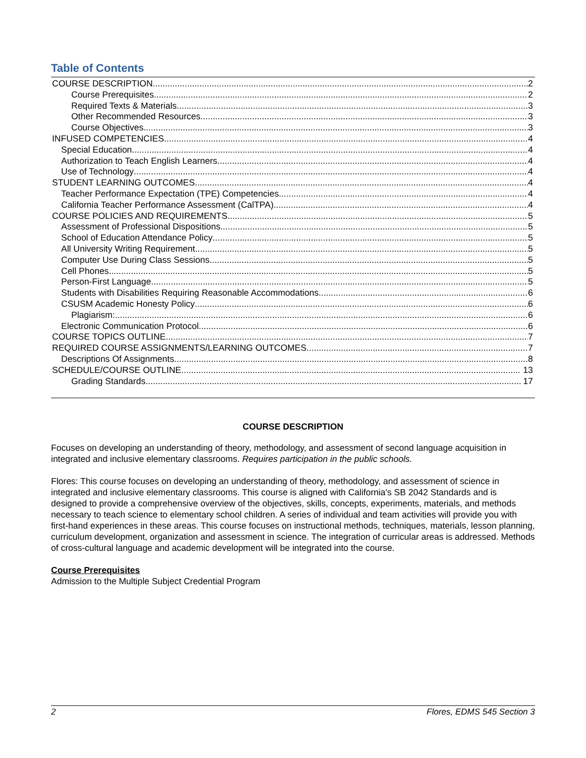Table of Contents
COURSE DESCRIPTION 2
Course Prerequisites 2
Required Texts & Materials 3
Other Recommended Resources 3
Course Objectives 3
INFUSED COMPETENCIES 4
Special Education 4
Authorization to Teach English Learners 4
Use of Technology 4
STUDENT LEARNING OUTCOMES 4
Teacher Performance Expectation (TPE) Competencies 4
California Teacher Performance Assessment (CalTPA) 4
COURSE POLICIES AND REQUIREMENTS 5
Assessment of Professional Dispositions 5
School of Education Attendance Policy 5
All University Writing Requirement 5
Computer Use During Class Sessions 5
Cell Phones 5
Person-First Language 5
Students with Disabilities Requiring Reasonable Accommodations 6
CSUSM Academic Honesty Policy 6
Plagiarism: 6
Electronic Communication Protocol 6
COURSE TOPICS OUTLINE 7
REQUIRED COURSE ASSIGNMENTS/LEARNING OUTCOMES 7
Descriptions Of Assignments 8
SCHEDULE/COURSE OUTLINE 13
Grading Standards 17
COURSE DESCRIPTION
Focuses on developing an understanding of theory, methodology, and assessment of second language acquisition in integrated and inclusive elementary classrooms. Requires participation in the public schools.
Flores: This course focuses on developing an understanding of theory, methodology, and assessment of science in integrated and inclusive elementary classrooms. This course is aligned with California's SB 2042 Standards and is designed to provide a comprehensive overview of the objectives, skills, concepts, experiments, materials, and methods necessary to teach science to elementary school children. A series of individual and team activities will provide you with first-hand experiences in these areas. This course focuses on instructional methods, techniques, materials, lesson planning, curriculum development, organization and assessment in science. The integration of curricular areas is addressed. Methods of cross-cultural language and academic development will be integrated into the course.
Course Prerequisites
Admission to the Multiple Subject Credential Program
2 Flores, EDMS 545 Section 3